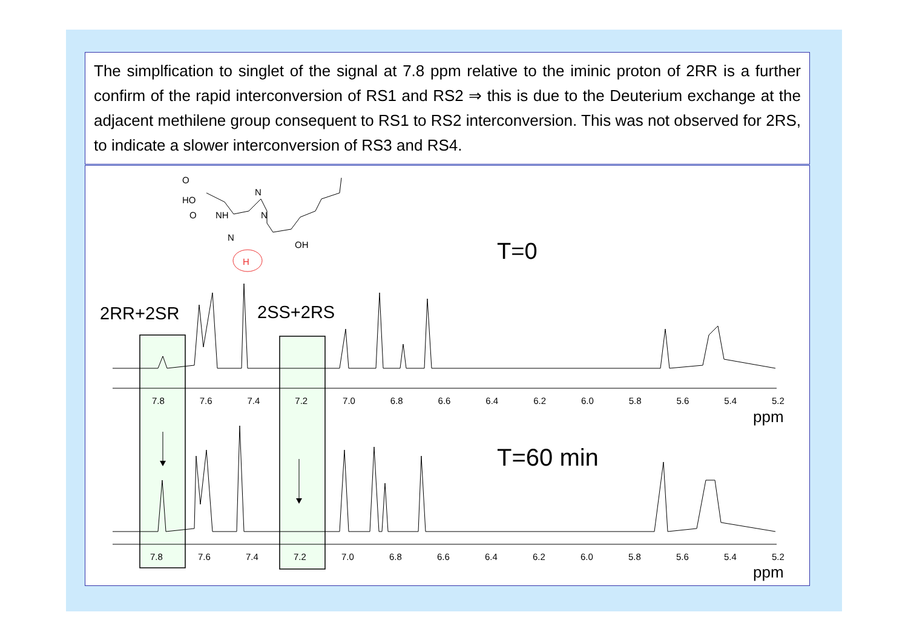The simplfication to singlet of the signal at 7.8 ppm relative to the iminic proton of 2RR is a further confirm of the rapid interconversion of RS1 and RS2 ⇒ this is due to the Deuterium exchange at the adjacent methilene group consequent to RS1 to RS2 interconversion. This was not observed for 2RS, to indicate a slower interconversion of RS3 and RS4.
O
HO
NH
O
N
N
N
OH
H T=0
2RR+2SR 2SS+2RS
7.8 7.6 7.4 7.2 7.0 6.8 6.6 6.4 6.2 6.0 5.8 5.6 5.4 5.2
ppm
T=60 min
7.8 7.6 7.4 7.2 7.0 6.8 6.6 6.4 6.2 6.0 5.8 5.6 5.4 5.2
ppm